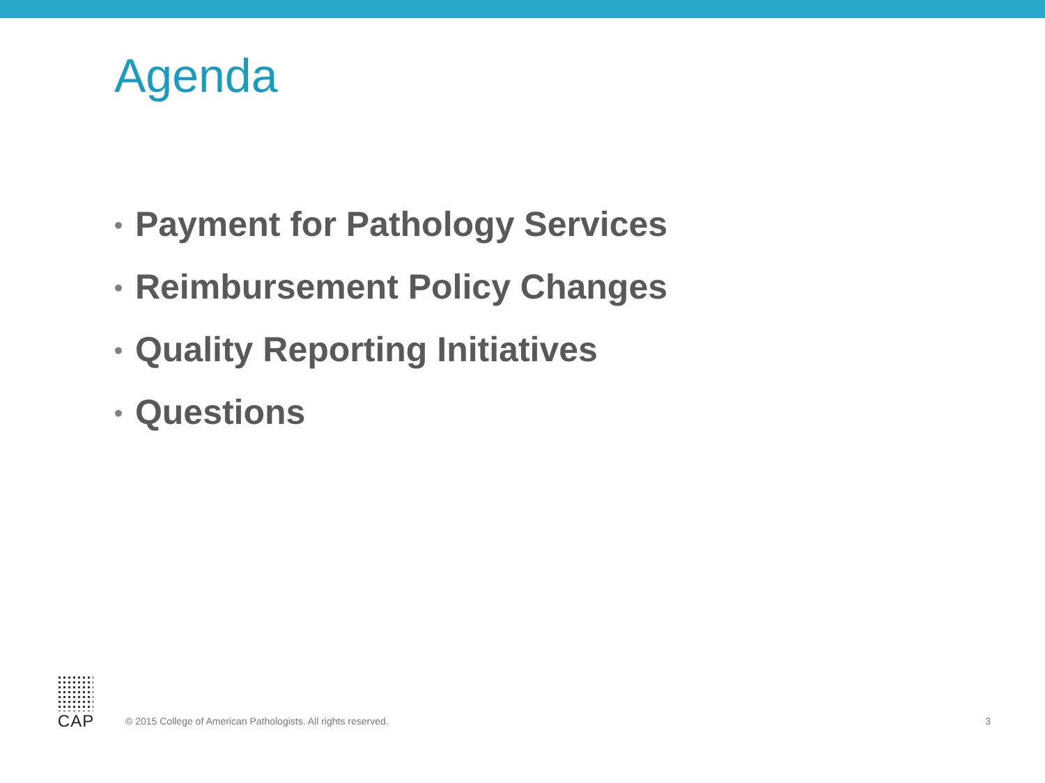Agenda
• Payment for Pathology Services
• Reimbursement Policy Changes
• Quality Reporting Initiatives
• Questions
CAP
© 2015 College of American Pathologists. All rights reserved.
3